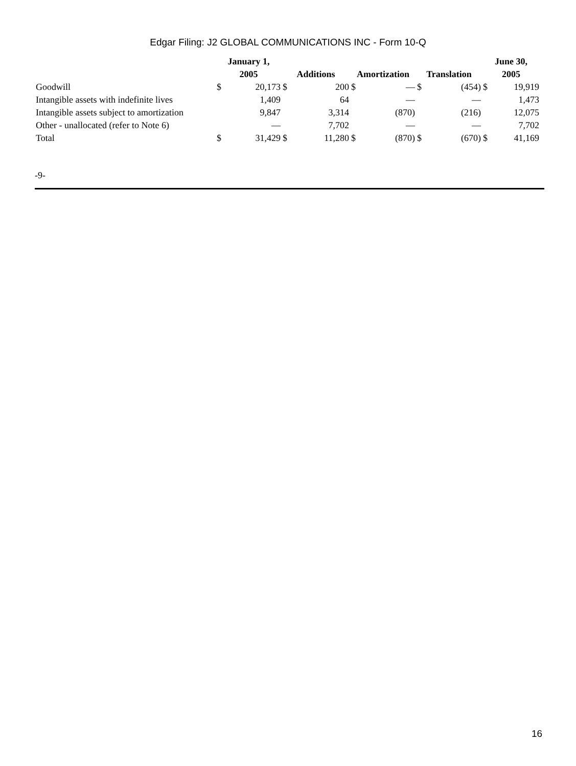Edgar Filing: J2 GLOBAL COMMUNICATIONS INC - Form 10-Q
| | January 1, 2005 | | Additions | | Amortization | | Translation | | June 30, 2005 | |
| --- | --- | --- | --- | --- | --- | --- | --- | --- | --- | --- |
| Goodwill | $ | 20,173 | $ | 200 | $ | — | $ | (454) | $ | 19,919 |
| Intangible assets with indefinite lives | | 1,409 | | 64 | | — | | — | | 1,473 |
| Intangible assets subject to amortization | | 9,847 | | 3,314 | | (870) | | (216) | | 12,075 |
| Other - unallocated (refer to Note 6) | | — | | 7,702 | | — | | — | | 7,702 |
| Total | $ | 31,429 | $ | 11,280 | $ | (870) | $ | (670) | $ | 41,169 |
-9-
16